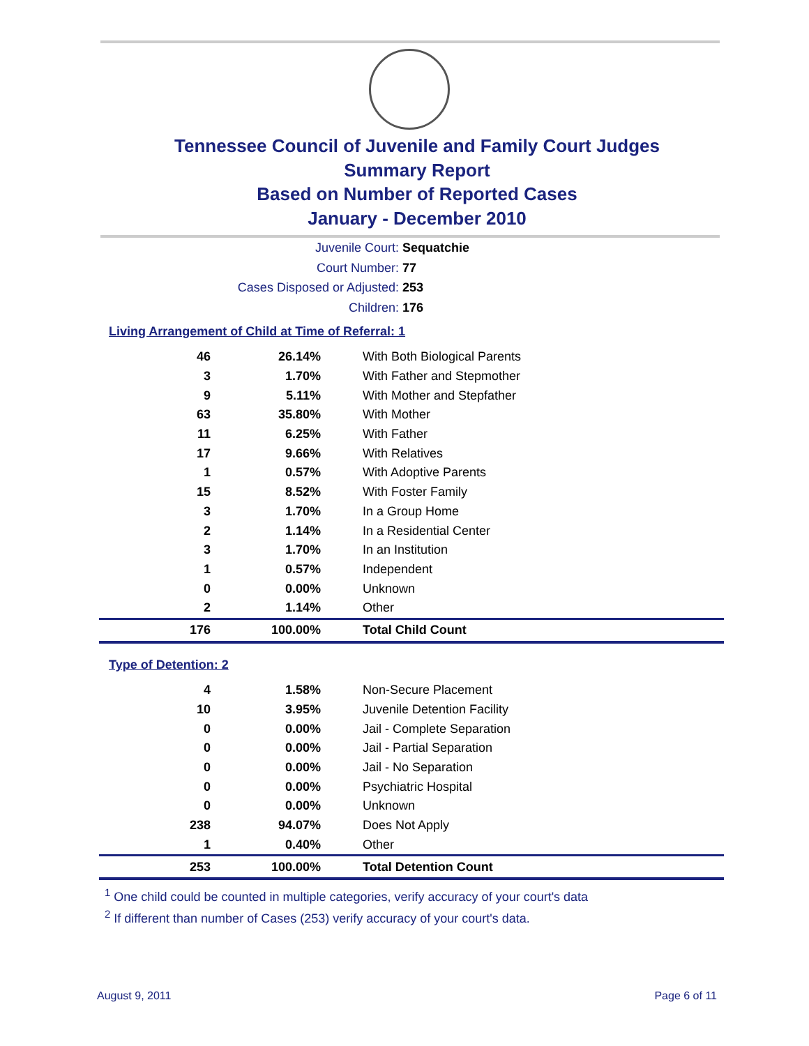Tennessee Council of Juvenile and Family Court Judges
Summary Report
Based on Number of Reported Cases
January - December 2010
Juvenile Court: Sequatchie
Court Number: 77
Cases Disposed or Adjusted: 253
Children: 176
Living Arrangement of Child at Time of Referral: 1
| 46 | 26.14% | With Both Biological Parents |
| 3 | 1.70% | With Father and Stepmother |
| 9 | 5.11% | With Mother and Stepfather |
| 63 | 35.80% | With Mother |
| 11 | 6.25% | With Father |
| 17 | 9.66% | With Relatives |
| 1 | 0.57% | With Adoptive Parents |
| 15 | 8.52% | With Foster Family |
| 3 | 1.70% | In a Group Home |
| 2 | 1.14% | In a Residential Center |
| 3 | 1.70% | In an Institution |
| 1 | 0.57% | Independent |
| 0 | 0.00% | Unknown |
| 2 | 1.14% | Other |
| 176 | 100.00% | Total Child Count |
Type of Detention: 2
| 4 | 1.58% | Non-Secure Placement |
| 10 | 3.95% | Juvenile Detention Facility |
| 0 | 0.00% | Jail - Complete Separation |
| 0 | 0.00% | Jail - Partial Separation |
| 0 | 0.00% | Jail - No Separation |
| 0 | 0.00% | Psychiatric Hospital |
| 0 | 0.00% | Unknown |
| 238 | 94.07% | Does Not Apply |
| 1 | 0.40% | Other |
| 253 | 100.00% | Total Detention Count |
<sup>1</sup> One child could be counted in multiple categories, verify accuracy of your court's data
<sup>2</sup> If different than number of Cases (253) verify accuracy of your court's data.
August 9, 2011 Page 6 of 11